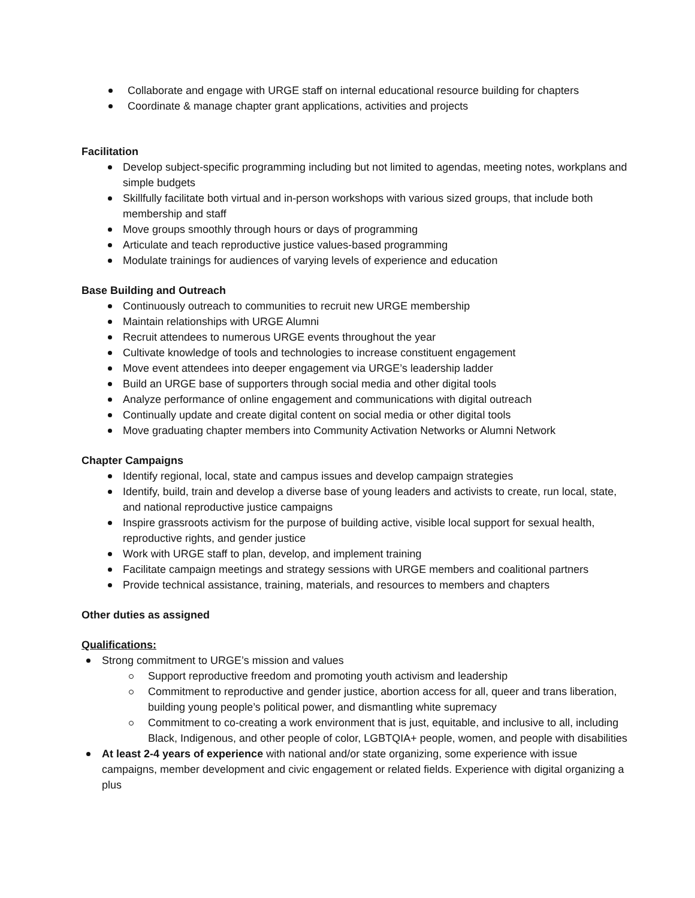Collaborate and engage with URGE staff on internal educational resource building for chapters
Coordinate & manage chapter grant applications, activities and projects
Facilitation
Develop subject-specific programming including but not limited to agendas, meeting notes, workplans and simple budgets
Skillfully facilitate both virtual and in-person workshops with various sized groups, that include both membership and staff
Move groups smoothly through hours or days of programming
Articulate and teach reproductive justice values-based programming
Modulate trainings for audiences of varying levels of experience and education
Base Building and Outreach
Continuously outreach to communities to recruit new URGE membership
Maintain relationships with URGE Alumni
Recruit attendees to numerous URGE events throughout the year
Cultivate knowledge of tools and technologies to increase constituent engagement
Move event attendees into deeper engagement via URGE’s leadership ladder
Build an URGE base of supporters through social media and other digital tools
Analyze performance of online engagement and communications with digital outreach
Continually update and create digital content on social media or other digital tools
Move graduating chapter members into Community Activation Networks or Alumni Network
Chapter Campaigns
Identify regional, local, state and campus issues and develop campaign strategies
Identify, build, train and develop a diverse base of young leaders and activists to create, run local, state, and national reproductive justice campaigns
Inspire grassroots activism for the purpose of building active, visible local support for sexual health, reproductive rights, and gender justice
Work with URGE staff to plan, develop, and implement training
Facilitate campaign meetings and strategy sessions with URGE members and coalitional partners
Provide technical assistance, training, materials, and resources to members and chapters
Other duties as assigned
Qualifications:
Strong commitment to URGE’s mission and values
Support reproductive freedom and promoting youth activism and leadership
Commitment to reproductive and gender justice, abortion access for all, queer and trans liberation, building young people’s political power, and dismantling white supremacy
Commitment to co-creating a work environment that is just, equitable, and inclusive to all, including Black, Indigenous, and other people of color, LGBTQIA+ people, women, and people with disabilities
At least 2-4 years of experience with national and/or state organizing, some experience with issue campaigns, member development and civic engagement or related fields. Experience with digital organizing a plus